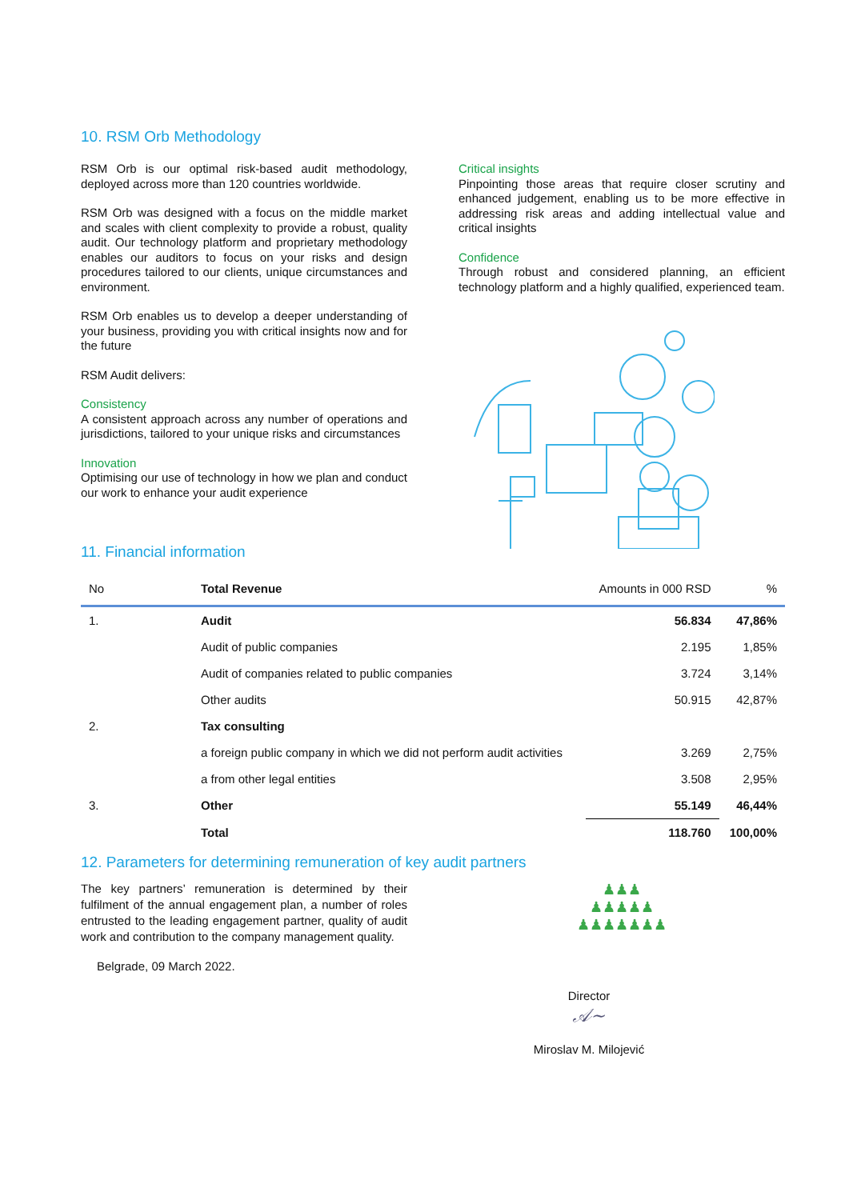10. RSM Orb Methodology
RSM Orb is our optimal risk-based audit methodology, deployed across more than 120 countries worldwide.
RSM Orb was designed with a focus on the middle market and scales with client complexity to provide a robust, quality audit. Our technology platform and proprietary methodology enables our auditors to focus on your risks and design procedures tailored to our clients, unique circumstances and environment.
RSM Orb enables us to develop a deeper understanding of your business, providing you with critical insights now and for the future
RSM Audit delivers:
Consistency
A consistent approach across any number of operations and jurisdictions, tailored to your unique risks and circumstances
Innovation
Optimising our use of technology in how we plan and conduct our work to enhance your audit experience
Critical insights
Pinpointing those areas that require closer scrutiny and enhanced judgement, enabling us to be more effective in addressing risk areas and adding intellectual value and critical insights
Confidence
Through robust and considered planning, an efficient technology platform and a highly qualified, experienced team.
11. Financial information
| No | Total Revenue | Amounts in 000 RSD | % |
| --- | --- | --- | --- |
| 1. | Audit | 56.834 | 47,86% |
| | Audit of public companies | 2.195 | 1,85% |
| | Audit of companies related to public companies | 3.724 | 3,14% |
| | Other audits | 50.915 | 42,87% |
| 2. | Tax consulting | | |
| | a foreign public company in which we did not perform audit activities | 3.269 | 2,75% |
| | a from other legal entities | 3.508 | 2,95% |
| 3. | Other | 55.149 | 46,44% |
| | Total | 118.760 | 100,00% |
12. Parameters for determining remuneration of key audit partners
The key partners’ remuneration is determined by their fulfilment of the annual engagement plan, a number of roles entrusted to the leading engagement partner, quality of audit work and contribution to the company management quality.
♟♟♟
♟♟♟♟♟
♟♟♟♟♟♟♟
Belgrade, 09 March 2022.
Director
𝒜~
Miroslav M. Milojević